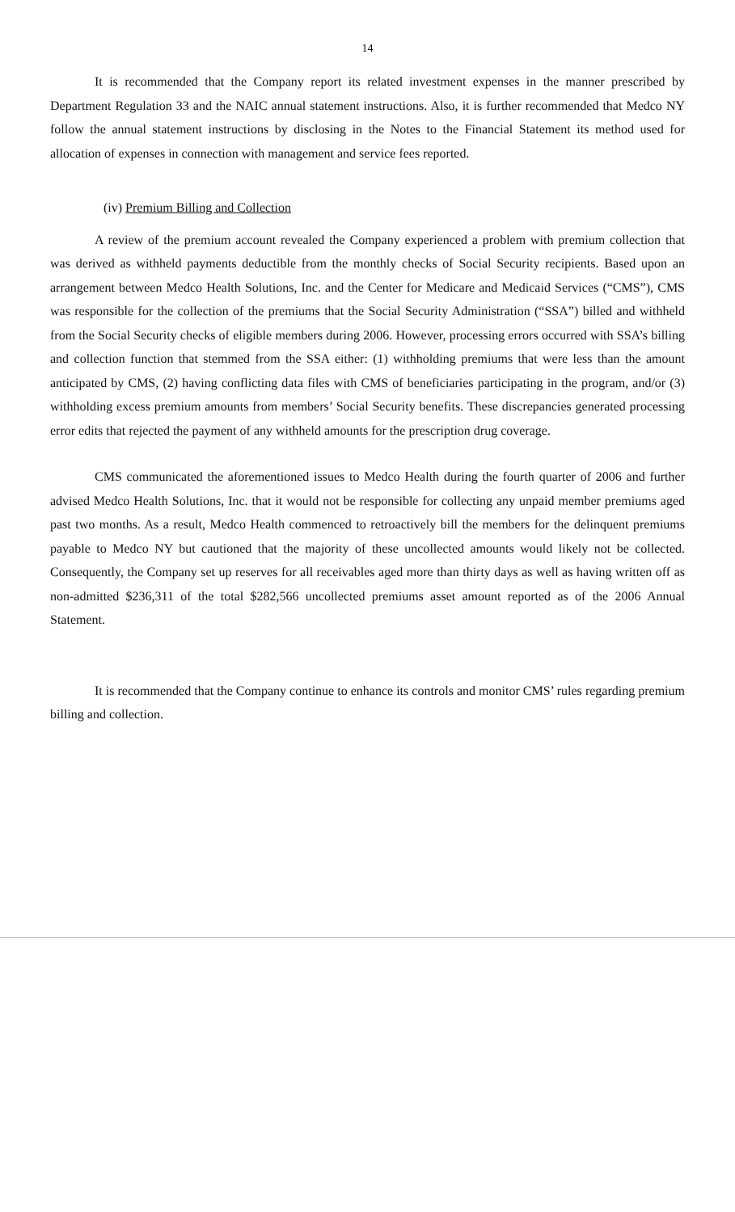14
It is recommended that the Company report its related investment expenses in the manner prescribed by Department Regulation 33 and the NAIC annual statement instructions. Also, it is further recommended that Medco NY follow the annual statement instructions by disclosing in the Notes to the Financial Statement its method used for allocation of expenses in connection with management and service fees reported.
(iv) Premium Billing and Collection
A review of the premium account revealed the Company experienced a problem with premium collection that was derived as withheld payments deductible from the monthly checks of Social Security recipients. Based upon an arrangement between Medco Health Solutions, Inc. and the Center for Medicare and Medicaid Services (“CMS”), CMS was responsible for the collection of the premiums that the Social Security Administration (“SSA”) billed and withheld from the Social Security checks of eligible members during 2006. However, processing errors occurred with SSA’s billing and collection function that stemmed from the SSA either: (1) withholding premiums that were less than the amount anticipated by CMS, (2) having conflicting data files with CMS of beneficiaries participating in the program, and/or (3) withholding excess premium amounts from members’ Social Security benefits. These discrepancies generated processing error edits that rejected the payment of any withheld amounts for the prescription drug coverage.
CMS communicated the aforementioned issues to Medco Health during the fourth quarter of 2006 and further advised Medco Health Solutions, Inc. that it would not be responsible for collecting any unpaid member premiums aged past two months. As a result, Medco Health commenced to retroactively bill the members for the delinquent premiums payable to Medco NY but cautioned that the majority of these uncollected amounts would likely not be collected. Consequently, the Company set up reserves for all receivables aged more than thirty days as well as having written off as non-admitted $236,311 of the total $282,566 uncollected premiums asset amount reported as of the 2006 Annual Statement.
It is recommended that the Company continue to enhance its controls and monitor CMS’ rules regarding premium billing and collection.